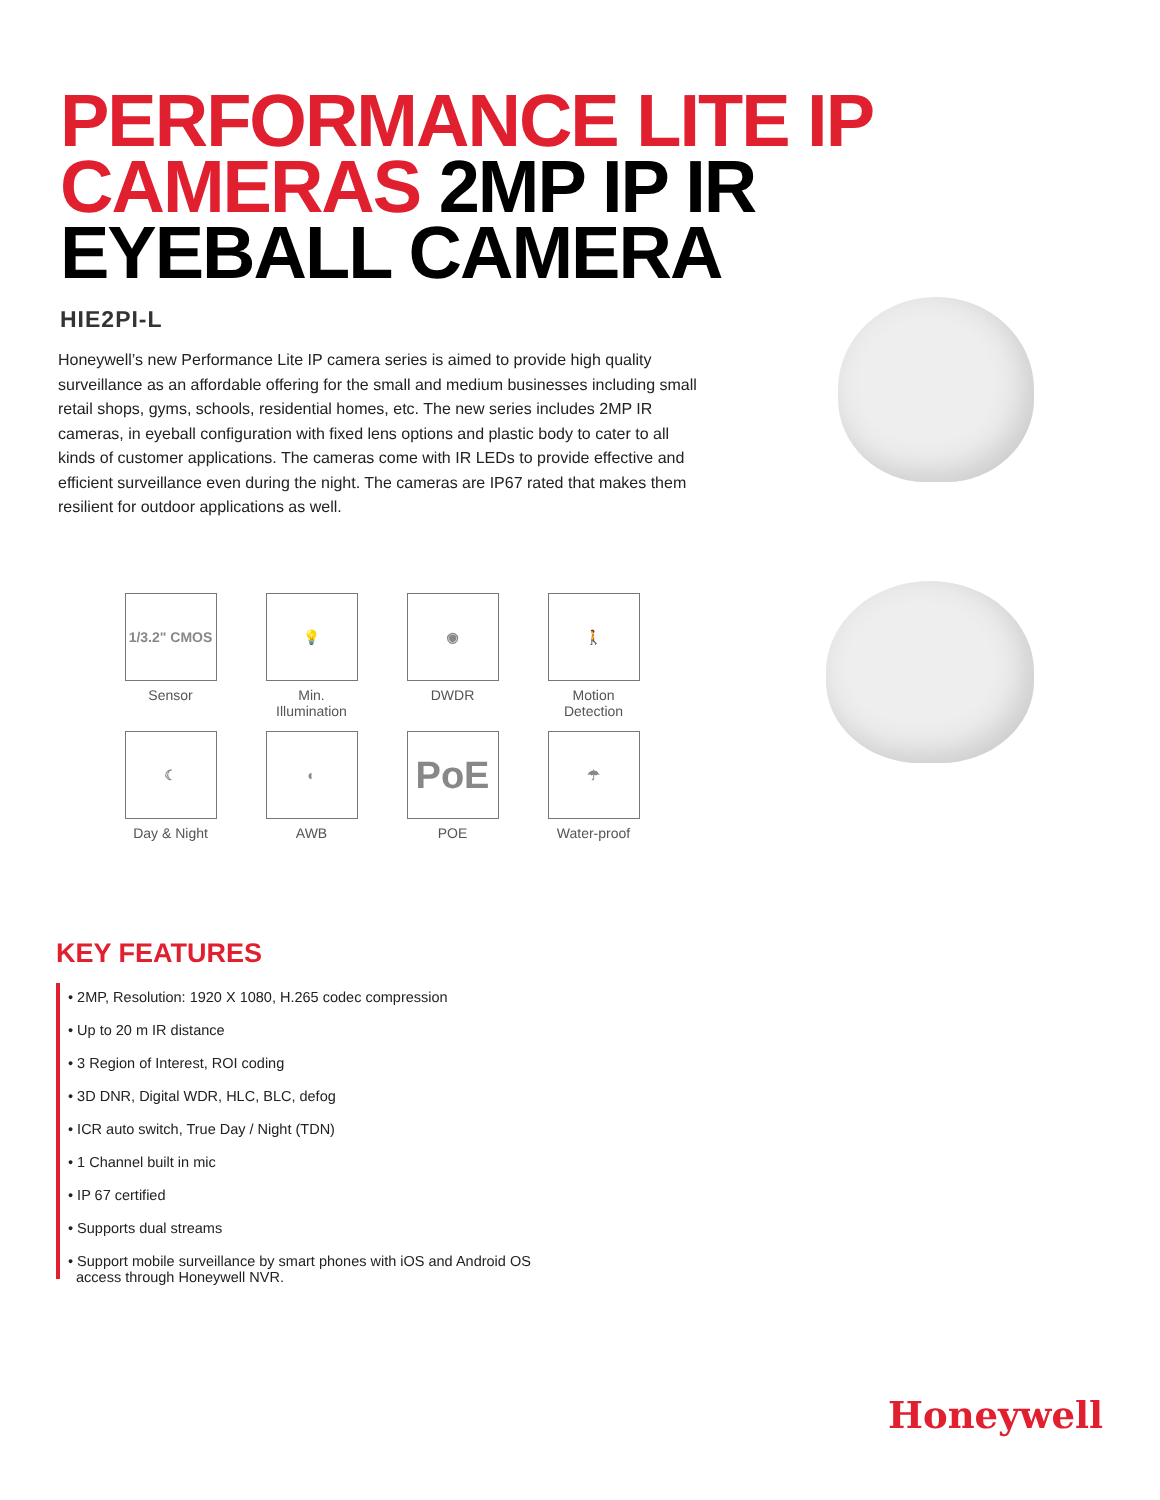PERFORMANCE LITE IP
CAMERAS 2MP IP IR
EYEBALL CAMERA
HIE2PI-L
Honeywell’s new Performance Lite IP camera series is aimed to provide high quality surveillance as an affordable offering for the small and medium businesses including small retail shops, gyms, schools, residential homes, etc. The new series includes 2MP IR cameras, in eyeball configuration with fixed lens options and plastic body to cater to all kinds of customer applications. The cameras come with IR LEDs to provide effective and efficient surveillance even during the night. The cameras are IP67 rated that makes them resilient for outdoor applications as well.
1/3.2" CMOS
Sensor
💡
Min.
Illumination
◉
DWDR
🚶
Motion
Detection
☾
Day & Night
◐
AWB
PoE
POE
☂
Water-proof
KEY FEATURES
• 2MP, Resolution: 1920 X 1080, H.265 codec compression
• Up to 20 m IR distance
• 3 Region of Interest, ROI coding
• 3D DNR, Digital WDR, HLC, BLC, defog
• ICR auto switch, True Day / Night (TDN)
• 1 Channel built in mic
• IP 67 certified
• Supports dual streams
• Support mobile surveillance by smart phones with iOS and Android OS
access through Honeywell NVR.
Honeywell